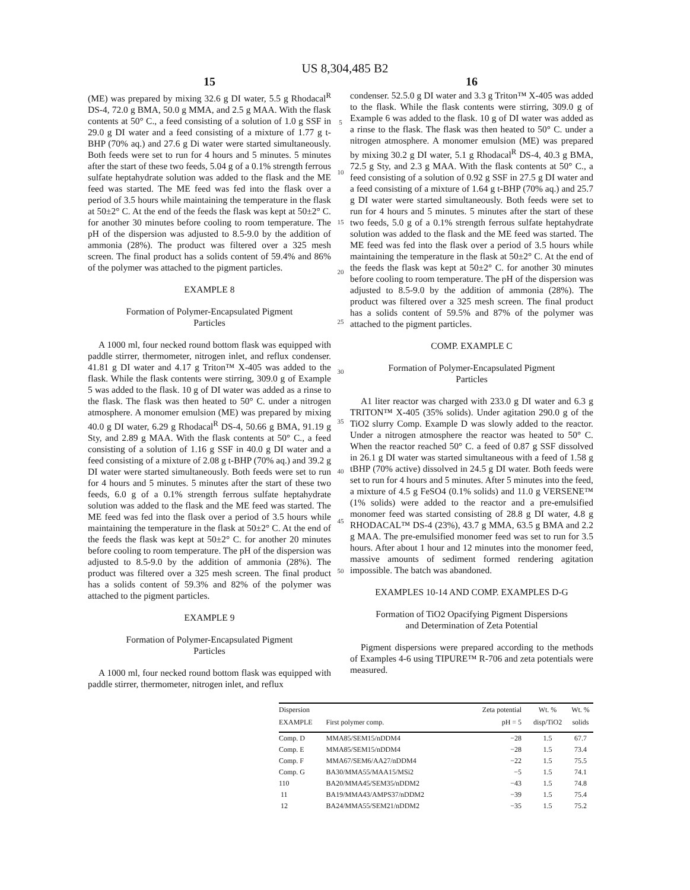US 8,304,485 B2
15
(ME) was prepared by mixing 32.6 g DI water, 5.5 g Rhodacal<sup>R</sup> DS-4, 72.0 g BMA, 50.0 g MMA, and 2.5 g MAA. With the flask contents at 50° C., a feed consisting of a solution of 1.0 g SSF in 29.0 g DI water and a feed consisting of a mixture of 1.77 g t-BHP (70% aq.) and 27.6 g Di water were started simultaneously. Both feeds were set to run for 4 hours and 5 minutes. 5 minutes after the start of these two feeds, 5.04 g of a 0.1% strength ferrous sulfate heptahydrate solution was added to the flask and the ME feed was started. The ME feed was fed into the flask over a period of 3.5 hours while maintaining the temperature in the flask at 50±2° C. At the end of the feeds the flask was kept at 50±2° C. for another 30 minutes before cooling to room temperature. The pH of the dispersion was adjusted to 8.5-9.0 by the addition of ammonia (28%). The product was filtered over a 325 mesh screen. The final product has a solids content of 59.4% and 86% of the polymer was attached to the pigment particles.
EXAMPLE 8
Formation of Polymer-Encapsulated Pigment
Particles
A 1000 ml, four necked round bottom flask was equipped with paddle stirrer, thermometer, nitrogen inlet, and reflux condenser. 41.81 g DI water and 4.17 g Triton™ X-405 was added to the flask. While the flask contents were stirring, 309.0 g of Example 5 was added to the flask. 10 g of DI water was added as a rinse to the flask. The flask was then heated to 50° C. under a nitrogen atmosphere. A monomer emulsion (ME) was prepared by mixing 40.0 g DI water, 6.29 g Rhodacal<sup>R</sup> DS-4, 50.66 g BMA, 91.19 g Sty, and 2.89 g MAA. With the flask contents at 50° C., a feed consisting of a solution of 1.16 g SSF in 40.0 g DI water and a feed consisting of a mixture of 2.08 g t-BHP (70% aq.) and 39.2 g DI water were started simultaneously. Both feeds were set to run for 4 hours and 5 minutes. 5 minutes after the start of these two feeds, 6.0 g of a 0.1% strength ferrous sulfate heptahydrate solution was added to the flask and the ME feed was started. The ME feed was fed into the flask over a period of 3.5 hours while maintaining the temperature in the flask at 50±2° C. At the end of the feeds the flask was kept at 50±2° C. for another 20 minutes before cooling to room temperature. The pH of the dispersion was adjusted to 8.5-9.0 by the addition of ammonia (28%). The product was filtered over a 325 mesh screen. The final product has a solids content of 59.3% and 82% of the polymer was attached to the pigment particles.
EXAMPLE 9
Formation of Polymer-Encapsulated Pigment
Particles
A 1000 ml, four necked round bottom flask was equipped with paddle stirrer, thermometer, nitrogen inlet, and reflux
5
10
15
20
25
30
35
40
45
50
16
condenser. 52.5.0 g DI water and 3.3 g Triton™ X-405 was added to the flask. While the flask contents were stirring, 309.0 g of Example 6 was added to the flask. 10 g of DI water was added as a rinse to the flask. The flask was then heated to 50° C. under a nitrogen atmosphere. A monomer emulsion (ME) was prepared by mixing 30.2 g DI water, 5.1 g Rhodacal<sup>R</sup> DS-4, 40.3 g BMA, 72.5 g Sty, and 2.3 g MAA. With the flask contents at 50° C., a feed consisting of a solution of 0.92 g SSF in 27.5 g DI water and a feed consisting of a mixture of 1.64 g t-BHP (70% aq.) and 25.7 g DI water were started simultaneously. Both feeds were set to run for 4 hours and 5 minutes. 5 minutes after the start of these two feeds, 5.0 g of a 0.1% strength ferrous sulfate heptahydrate solution was added to the flask and the ME feed was started. The ME feed was fed into the flask over a period of 3.5 hours while maintaining the temperature in the flask at 50±2° C. At the end of the feeds the flask was kept at 50±2° C. for another 30 minutes before cooling to room temperature. The pH of the dispersion was adjusted to 8.5-9.0 by the addition of ammonia (28%). The product was filtered over a 325 mesh screen. The final product has a solids content of 59.5% and 87% of the polymer was attached to the pigment particles.
COMP. EXAMPLE C
Formation of Polymer-Encapsulated Pigment
Particles
A1 liter reactor was charged with 233.0 g DI water and 6.3 g TRITON™ X-405 (35% solids). Under agitation 290.0 g of the TiO2 slurry Comp. Example D was slowly added to the reactor. Under a nitrogen atmosphere the reactor was heated to 50° C. When the reactor reached 50° C. a feed of 0.87 g SSF dissolved in 26.1 g DI water was started simultaneous with a feed of 1.58 g tBHP (70% active) dissolved in 24.5 g DI water. Both feeds were set to run for 4 hours and 5 minutes. After 5 minutes into the feed, a mixture of 4.5 g FeSO4 (0.1% solids) and 11.0 g VERSENE™ (1% solids) were added to the reactor and a pre-emulsified monomer feed was started consisting of 28.8 g DI water, 4.8 g RHODACAL™ DS-4 (23%), 43.7 g MMA, 63.5 g BMA and 2.2 g MAA. The pre-emulsified monomer feed was set to run for 3.5 hours. After about 1 hour and 12 minutes into the monomer feed, massive amounts of sediment formed rendering agitation impossible. The batch was abandoned.
EXAMPLES 10-14 AND COMP. EXAMPLES D-G
Formation of TiO2 Opacifying Pigment Dispersions
and Determination of Zeta Potential
Pigment dispersions were prepared according to the methods of Examples 4-6 using TIPURE™ R-706 and zeta potentials were measured.
| Dispersion | | Zeta potential | Wt. % | Wt. % |
| --- | --- | --- | --- | --- |
| EXAMPLE | First polymer comp. | pH = 5 | disp/TiO2 | solids |
| Comp. D | MMA85/SEM15/nDDM4 | −28 | 1.5 | 67.7 |
| Comp. E | MMA85/SEM15/nDDM4 | −28 | 1.5 | 73.4 |
| Comp. F | MMA67/SEM6/AA27/nDDM4 | −22 | 1.5 | 75.5 |
| Comp. G | BA30/MMA55/MAA15/MSi2 | −5 | 1.5 | 74.1 |
| 110 | BA20/MMA45/SEM35/nDDM2 | −43 | 1.5 | 74.8 |
| 11 | BA19/MMA43/AMPS37/nDDM2 | −39 | 1.5 | 75.4 |
| 12 | BA24/MMA55/SEM21/nDDM2 | −35 | 1.5 | 75.2 |